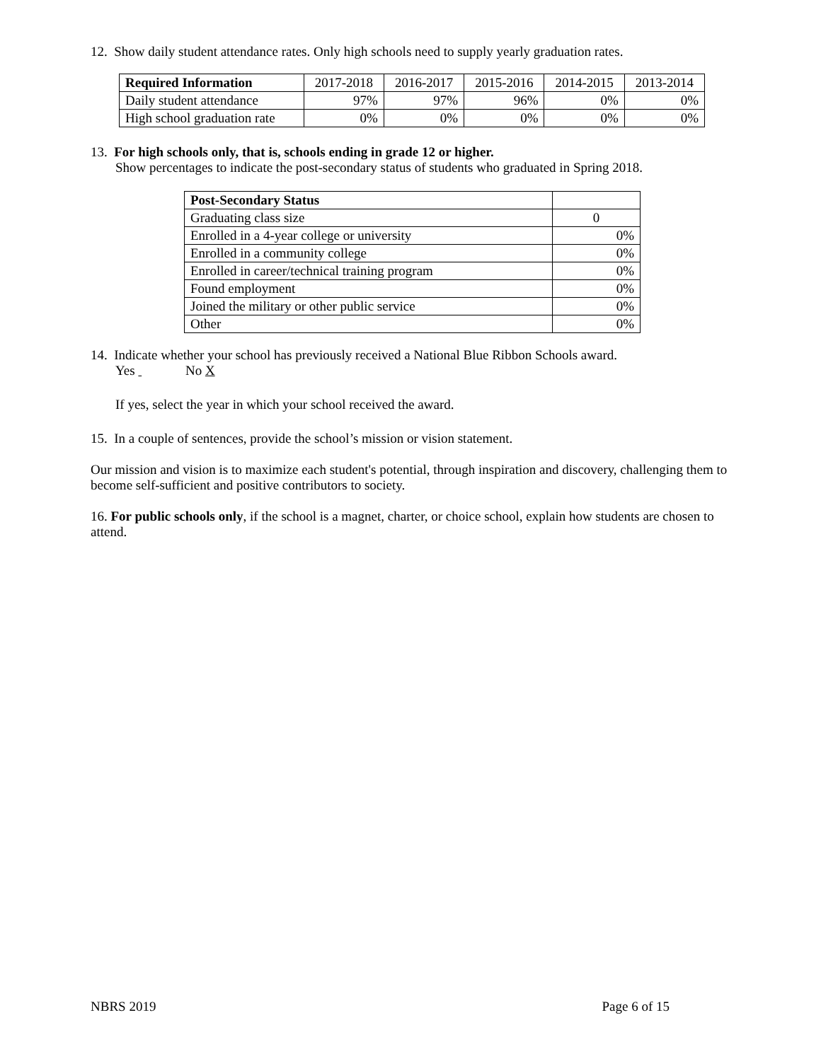12. Show daily student attendance rates. Only high schools need to supply yearly graduation rates.
| Required Information | 2017-2018 | 2016-2017 | 2015-2016 | 2014-2015 | 2013-2014 |
| --- | --- | --- | --- | --- | --- |
| Daily student attendance | 97% | 97% | 96% | 0% | 0% |
| High school graduation rate | 0% | 0% | 0% | 0% | 0% |
13. For high schools only, that is, schools ending in grade 12 or higher.
Show percentages to indicate the post-secondary status of students who graduated in Spring 2018.
| Post-Secondary Status | |
| --- | --- |
| Graduating class size | 0 |
| Enrolled in a 4-year college or university | 0% |
| Enrolled in a community college | 0% |
| Enrolled in career/technical training program | 0% |
| Found employment | 0% |
| Joined the military or other public service | 0% |
| Other | 0% |
14. Indicate whether your school has previously received a National Blue Ribbon Schools award.
Yes No X
If yes, select the year in which your school received the award.
15. In a couple of sentences, provide the school’s mission or vision statement.
Our mission and vision is to maximize each student's potential, through inspiration and discovery, challenging them to become self-sufficient and positive contributors to society.
16. For public schools only, if the school is a magnet, charter, or choice school, explain how students are chosen to attend.
NBRS 2019 Page 6 of 15